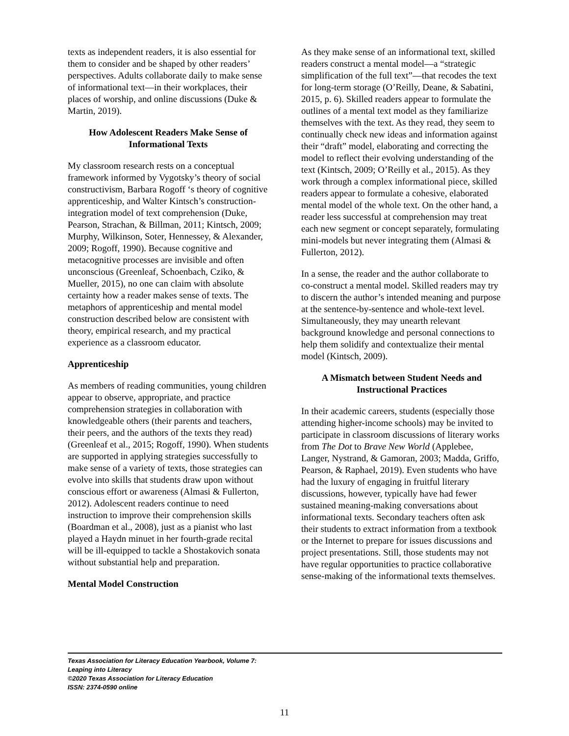texts as independent readers, it is also essential for them to consider and be shaped by other readers’ perspectives. Adults collaborate daily to make sense of informational text—in their workplaces, their places of worship, and online discussions (Duke & Martin, 2019).
How Adolescent Readers Make Sense of Informational Texts
My classroom research rests on a conceptual framework informed by Vygotsky’s theory of social constructivism, Barbara Rogoff ‘s theory of cognitive apprenticeship, and Walter Kintsch’s construction-integration model of text comprehension (Duke, Pearson, Strachan, & Billman, 2011; Kintsch, 2009; Murphy, Wilkinson, Soter, Hennessey, & Alexander, 2009; Rogoff, 1990). Because cognitive and metacognitive processes are invisible and often unconscious (Greenleaf, Schoenbach, Cziko, & Mueller, 2015), no one can claim with absolute certainty how a reader makes sense of texts. The metaphors of apprenticeship and mental model construction described below are consistent with theory, empirical research, and my practical experience as a classroom educator.
Apprenticeship
As members of reading communities, young children appear to observe, appropriate, and practice comprehension strategies in collaboration with knowledgeable others (their parents and teachers, their peers, and the authors of the texts they read) (Greenleaf et al., 2015; Rogoff, 1990). When students are supported in applying strategies successfully to make sense of a variety of texts, those strategies can evolve into skills that students draw upon without conscious effort or awareness (Almasi & Fullerton, 2012). Adolescent readers continue to need instruction to improve their comprehension skills (Boardman et al., 2008), just as a pianist who last played a Haydn minuet in her fourth-grade recital will be ill-equipped to tackle a Shostakovich sonata without substantial help and preparation.
Mental Model Construction
As they make sense of an informational text, skilled readers construct a mental model—a “strategic simplification of the full text”—that recodes the text for long-term storage (O’Reilly, Deane, & Sabatini, 2015, p. 6). Skilled readers appear to formulate the outlines of a mental text model as they familiarize themselves with the text. As they read, they seem to continually check new ideas and information against their “draft” model, elaborating and correcting the model to reflect their evolving understanding of the text (Kintsch, 2009; O’Reilly et al., 2015). As they work through a complex informational piece, skilled readers appear to formulate a cohesive, elaborated mental model of the whole text. On the other hand, a reader less successful at comprehension may treat each new segment or concept separately, formulating mini-models but never integrating them (Almasi & Fullerton, 2012).
In a sense, the reader and the author collaborate to co-construct a mental model. Skilled readers may try to discern the author’s intended meaning and purpose at the sentence-by-sentence and whole-text level. Simultaneously, they may unearth relevant background knowledge and personal connections to help them solidify and contextualize their mental model (Kintsch, 2009).
A Mismatch between Student Needs and Instructional Practices
In their academic careers, students (especially those attending higher-income schools) may be invited to participate in classroom discussions of literary works from The Dot to Brave New World (Applebee, Langer, Nystrand, & Gamoran, 2003; Madda, Griffo, Pearson, & Raphael, 2019). Even students who have had the luxury of engaging in fruitful literary discussions, however, typically have had fewer sustained meaning-making conversations about informational texts. Secondary teachers often ask their students to extract information from a textbook or the Internet to prepare for issues discussions and project presentations. Still, those students may not have regular opportunities to practice collaborative sense-making of the informational texts themselves.
Texas Association for Literacy Education Yearbook, Volume 7:
Leaping into Literacy
©2020 Texas Association for Literacy Education
ISSN: 2374-0590 online
11